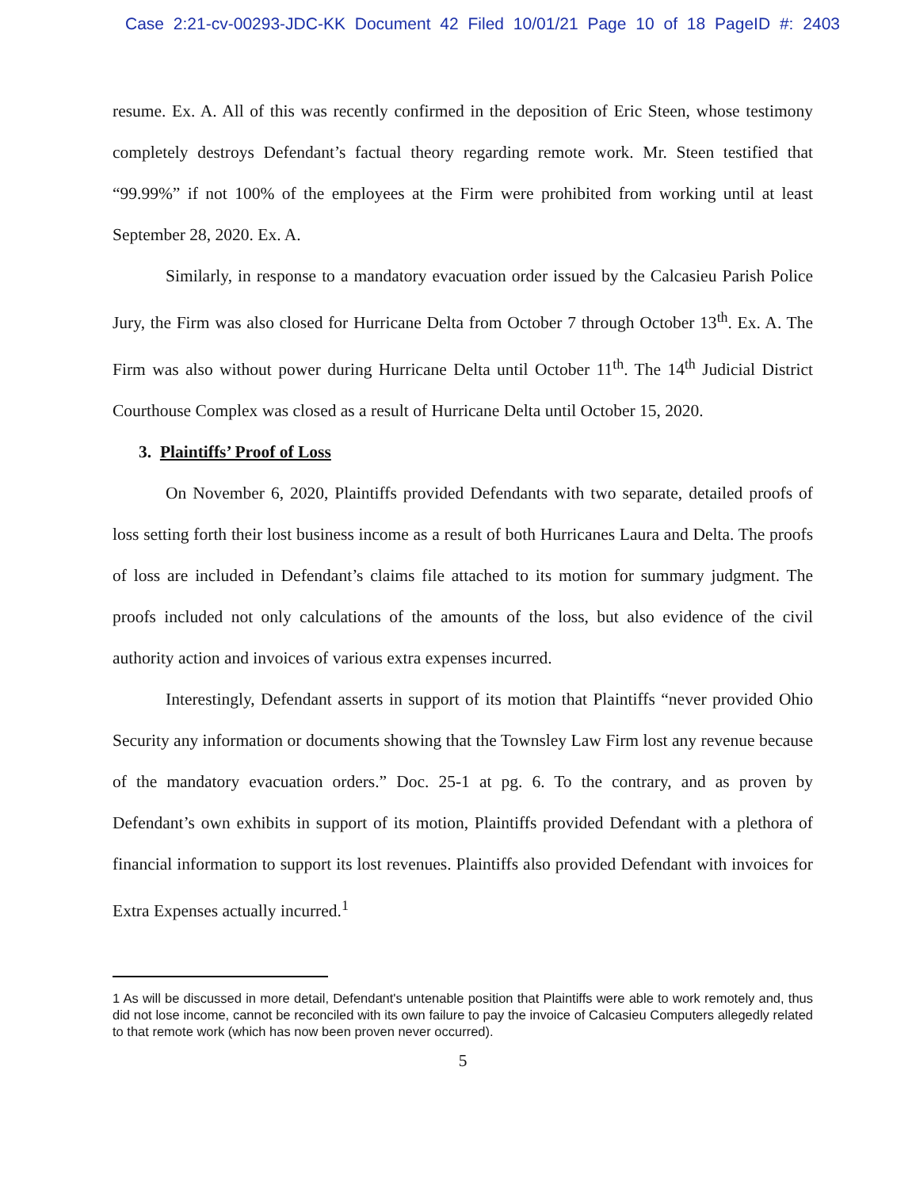Case 2:21-cv-00293-JDC-KK Document 42 Filed 10/01/21 Page 10 of 18 PageID #: 2403
resume. Ex. A. All of this was recently confirmed in the deposition of Eric Steen, whose testimony completely destroys Defendant’s factual theory regarding remote work. Mr. Steen testified that “99.99%” if not 100% of the employees at the Firm were prohibited from working until at least September 28, 2020. Ex. A.
Similarly, in response to a mandatory evacuation order issued by the Calcasieu Parish Police Jury, the Firm was also closed for Hurricane Delta from October 7 through October 13<sup>th</sup>. Ex. A. The Firm was also without power during Hurricane Delta until October 11<sup>th</sup>. The 14<sup>th</sup> Judicial District Courthouse Complex was closed as a result of Hurricane Delta until October 15, 2020.
3. Plaintiffs’ Proof of Loss
On November 6, 2020, Plaintiffs provided Defendants with two separate, detailed proofs of loss setting forth their lost business income as a result of both Hurricanes Laura and Delta. The proofs of loss are included in Defendant’s claims file attached to its motion for summary judgment. The proofs included not only calculations of the amounts of the loss, but also evidence of the civil authority action and invoices of various extra expenses incurred.
Interestingly, Defendant asserts in support of its motion that Plaintiffs “never provided Ohio Security any information or documents showing that the Townsley Law Firm lost any revenue because of the mandatory evacuation orders.” Doc. 25-1 at pg. 6. To the contrary, and as proven by Defendant’s own exhibits in support of its motion, Plaintiffs provided Defendant with a plethora of financial information to support its lost revenues. Plaintiffs also provided Defendant with invoices for Extra Expenses actually incurred.<sup>1</sup>
1 As will be discussed in more detail, Defendant's untenable position that Plaintiffs were able to work remotely and, thus did not lose income, cannot be reconciled with its own failure to pay the invoice of Calcasieu Computers allegedly related to that remote work (which has now been proven never occurred).
5